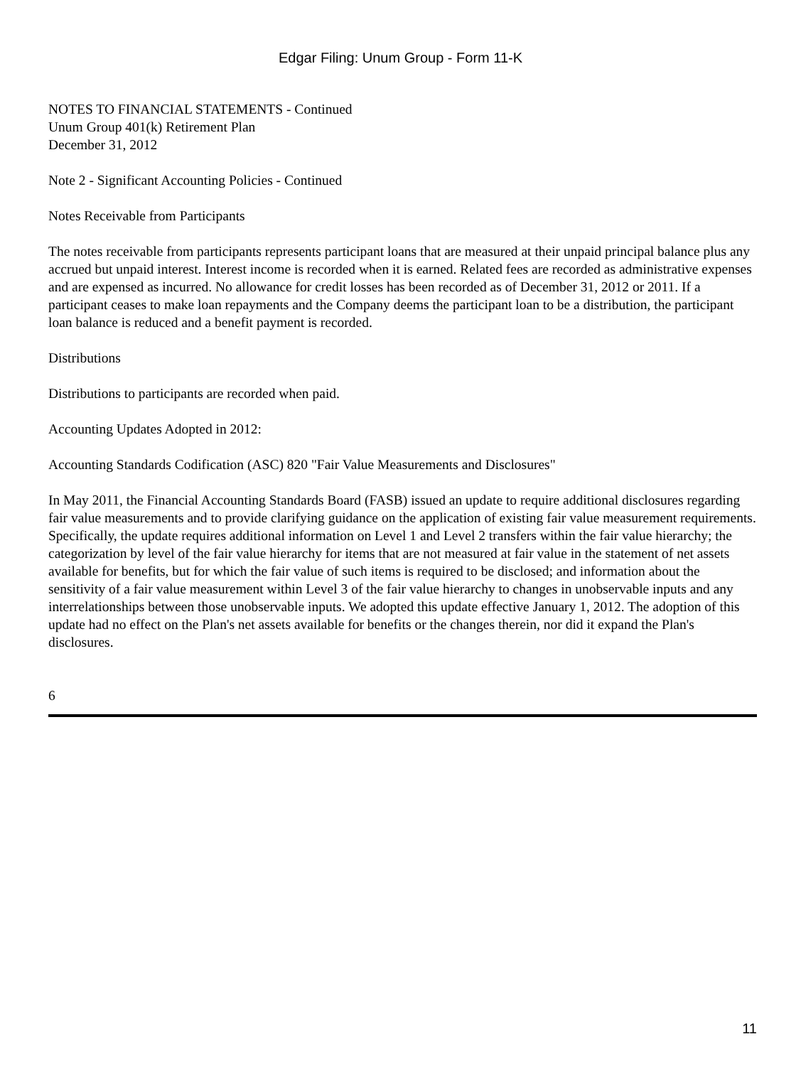Edgar Filing: Unum Group - Form 11-K
NOTES TO FINANCIAL STATEMENTS - Continued
Unum Group 401(k) Retirement Plan
December 31, 2012
Note 2 - Significant Accounting Policies - Continued
Notes Receivable from Participants
The notes receivable from participants represents participant loans that are measured at their unpaid principal balance plus any accrued but unpaid interest. Interest income is recorded when it is earned. Related fees are recorded as administrative expenses and are expensed as incurred. No allowance for credit losses has been recorded as of December 31, 2012 or 2011. If a participant ceases to make loan repayments and the Company deems the participant loan to be a distribution, the participant loan balance is reduced and a benefit payment is recorded.
Distributions
Distributions to participants are recorded when paid.
Accounting Updates Adopted in 2012:
Accounting Standards Codification (ASC) 820 "Fair Value Measurements and Disclosures"
In May 2011, the Financial Accounting Standards Board (FASB) issued an update to require additional disclosures regarding fair value measurements and to provide clarifying guidance on the application of existing fair value measurement requirements. Specifically, the update requires additional information on Level 1 and Level 2 transfers within the fair value hierarchy; the categorization by level of the fair value hierarchy for items that are not measured at fair value in the statement of net assets available for benefits, but for which the fair value of such items is required to be disclosed; and information about the sensitivity of a fair value measurement within Level 3 of the fair value hierarchy to changes in unobservable inputs and any interrelationships between those unobservable inputs. We adopted this update effective January 1, 2012. The adoption of this update had no effect on the Plan's net assets available for benefits or the changes therein, nor did it expand the Plan's disclosures.
6
11